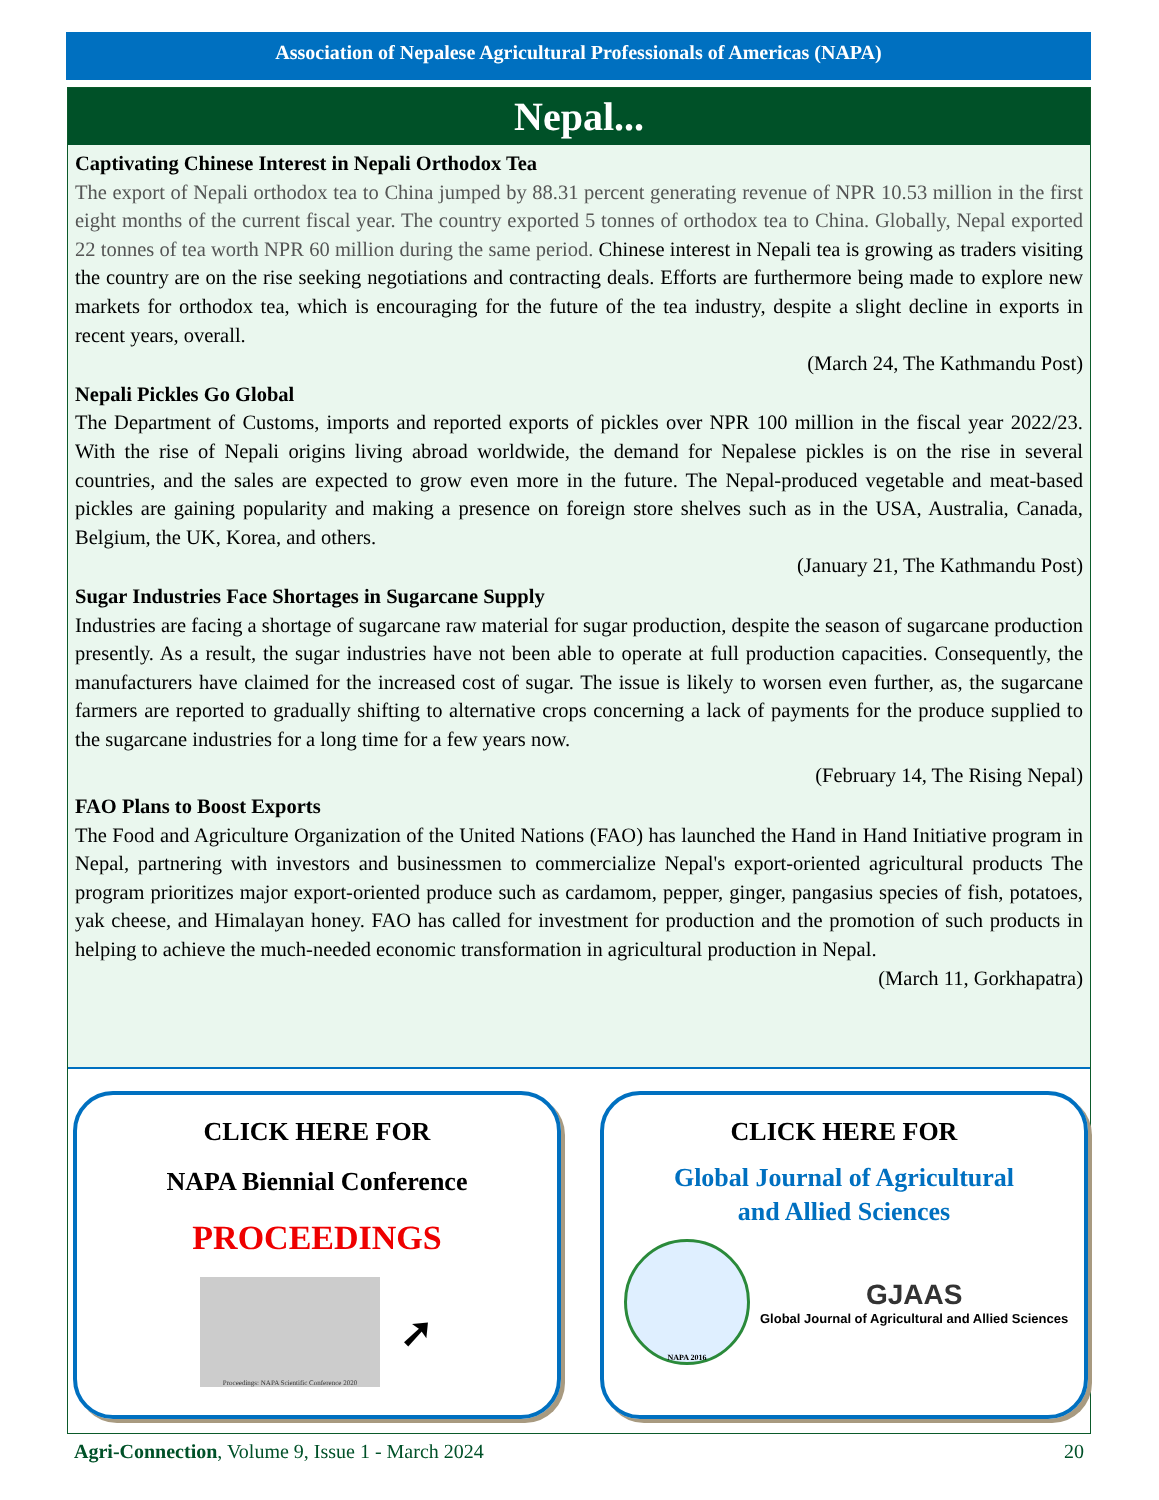Association of Nepalese Agricultural Professionals of Americas (NAPA)
Nepal...
Captivating Chinese Interest in Nepali Orthodox Tea
The export of Nepali orthodox tea to China jumped by 88.31 percent generating revenue of NPR 10.53 million in the first eight months of the current fiscal year. The country exported 5 tonnes of orthodox tea to China. Globally, Nepal exported 22 tonnes of tea worth NPR 60 million during the same period. Chinese interest in Nepali tea is growing as traders visiting the country are on the rise seeking negotiations and contracting deals. Efforts are furthermore being made to explore new markets for orthodox tea, which is encouraging for the future of the tea industry, despite a slight decline in exports in recent years, overall.
(March 24, The Kathmandu Post)
Nepali Pickles Go Global
The Department of Customs, imports and reported exports of pickles over NPR 100 million in the fiscal year 2022/23. With the rise of Nepali origins living abroad worldwide, the demand for Nepalese pickles is on the rise in several countries, and the sales are expected to grow even more in the future. The Nepal-produced vegetable and meat-based pickles are gaining popularity and making a presence on foreign store shelves such as in the USA, Australia, Canada, Belgium, the UK, Korea, and others.
(January 21, The Kathmandu Post)
Sugar Industries Face Shortages in Sugarcane Supply
Industries are facing a shortage of sugarcane raw material for sugar production, despite the season of sugarcane production presently. As a result, the sugar industries have not been able to operate at full production capacities. Consequently, the manufacturers have claimed for the increased cost of sugar. The issue is likely to worsen even further, as, the sugarcane farmers are reported to gradually shifting to alternative crops concerning a lack of payments for the produce supplied to the sugarcane industries for a long time for a few years now.
(February 14, The Rising Nepal)
FAO Plans to Boost Exports
The Food and Agriculture Organization of the United Nations (FAO) has launched the Hand in Hand Initiative program in Nepal, partnering with investors and businessmen to commercialize Nepal's export-oriented agricultural products The program prioritizes major export-oriented produce such as cardamom, pepper, ginger, pangasius species of fish, potatoes, yak cheese, and Himalayan honey. FAO has called for investment for production and the promotion of such products in helping to achieve the much-needed economic transformation in agricultural production in Nepal.
(March 11, Gorkhapatra)
CLICK HERE FOR
NAPA Biennial Conference
PROCEEDINGS
Proceedings: NAPA Scientific Conference 2020
➚
CLICK HERE FOR
Global Journal of Agricultural
and Allied Sciences
NAPA 2016
GJAAS
Global Journal of Agricultural and Allied Sciences
Agri-Connection, Volume 9, Issue 1 - March 2024 20